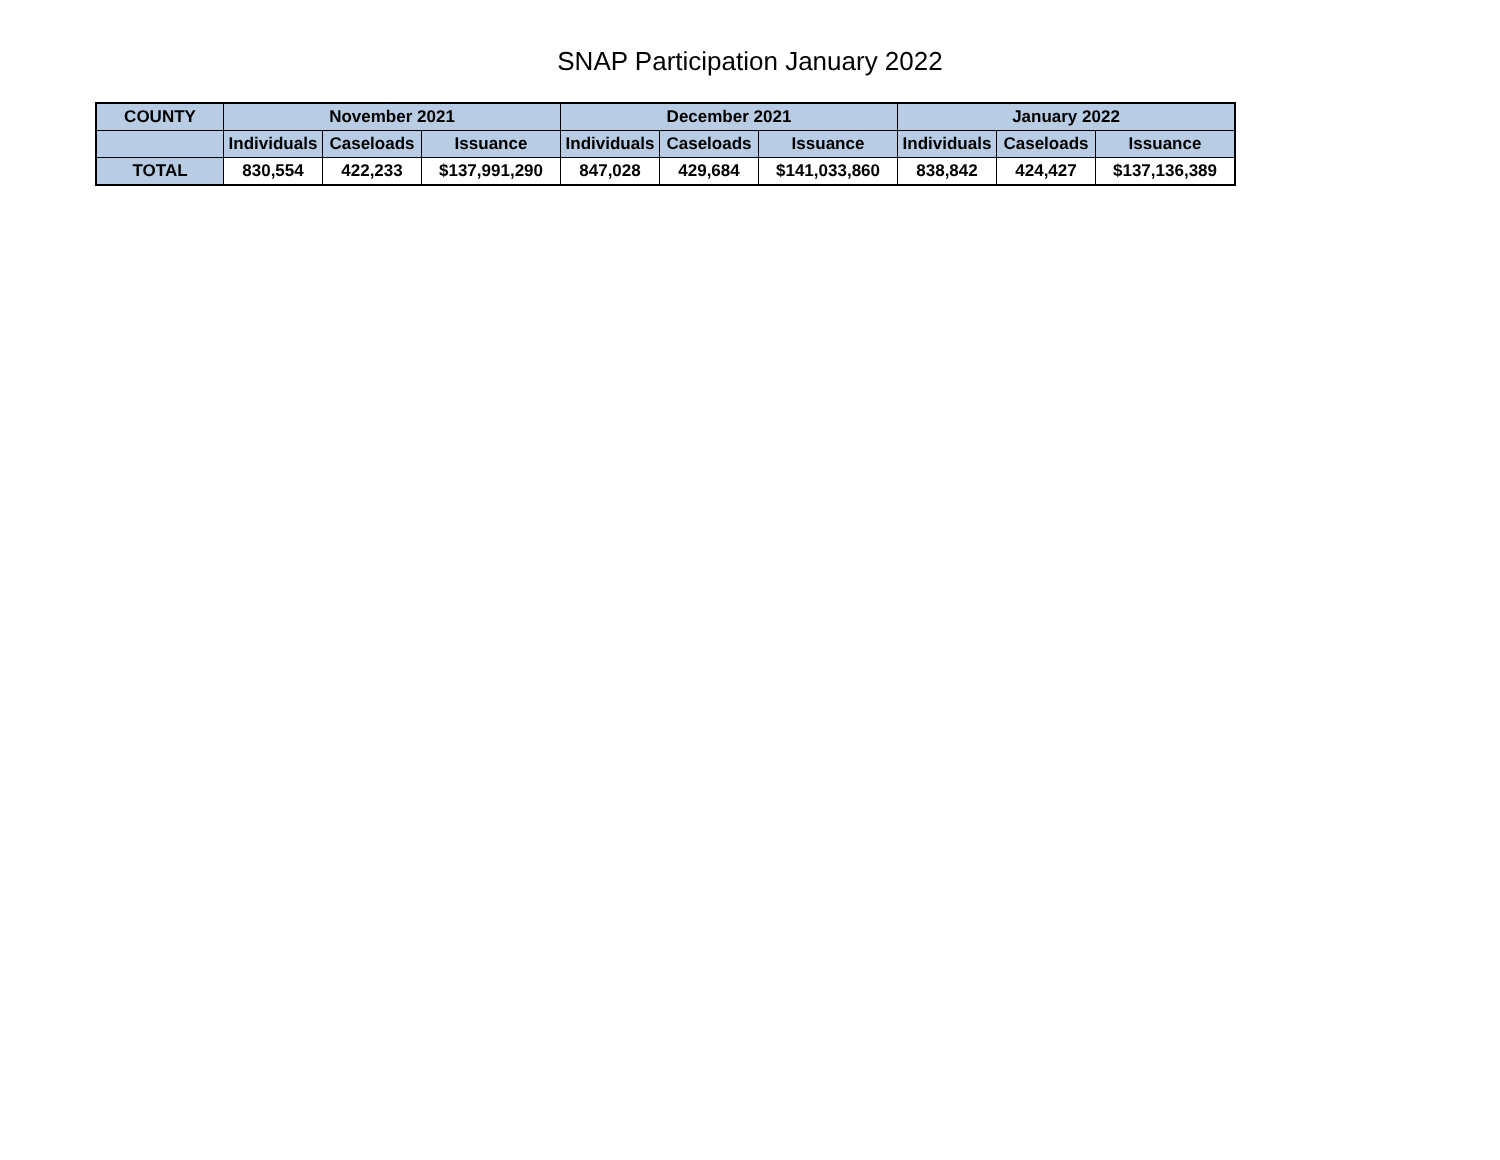SNAP Participation January 2022
| COUNTY | November 2021 | | | December 2021 | | | January 2022 | | |
| --- | --- | --- | --- | --- | --- | --- | --- | --- | --- |
| | Individuals | Caseloads | Issuance | Individuals | Caseloads | Issuance | Individuals | Caseloads | Issuance |
| TOTAL | 830,554 | 422,233 | $137,991,290 | 847,028 | 429,684 | $141,033,860 | 838,842 | 424,427 | $137,136,389 |